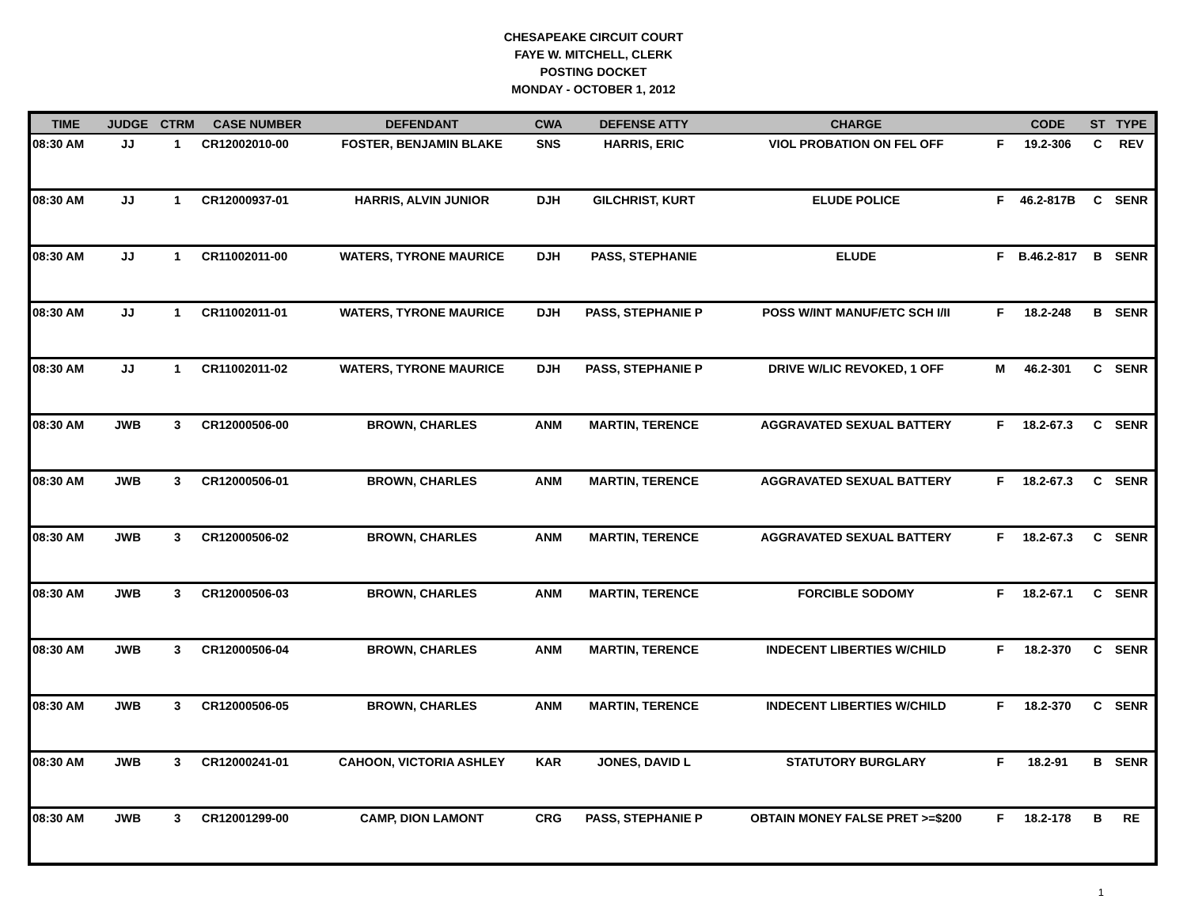CHESAPEAKE CIRCUIT COURT
FAYE W. MITCHELL, CLERK
POSTING DOCKET
MONDAY - OCTOBER 1, 2012
| TIME | JUDGE | CTRM | CASE NUMBER | DEFENDANT | CWA | DEFENSE ATTY | CHARGE | | CODE | ST | TYPE |
| --- | --- | --- | --- | --- | --- | --- | --- | --- | --- | --- | --- |
| 08:30 AM | JJ | 1 | CR12002010-00 | FOSTER, BENJAMIN BLAKE | SNS | HARRIS, ERIC | VIOL PROBATION ON FEL OFF | F | 19.2-306 | C | REV |
| 08:30 AM | JJ | 1 | CR12000937-01 | HARRIS, ALVIN JUNIOR | DJH | GILCHRIST, KURT | ELUDE POLICE | F | 46.2-817B | C | SENR |
| 08:30 AM | JJ | 1 | CR11002011-00 | WATERS, TYRONE MAURICE | DJH | PASS, STEPHANIE | ELUDE | F | B.46.2-817 | B | SENR |
| 08:30 AM | JJ | 1 | CR11002011-01 | WATERS, TYRONE MAURICE | DJH | PASS, STEPHANIE P | POSS W/INT MANUF/ETC SCH I/II | F | 18.2-248 | B | SENR |
| 08:30 AM | JJ | 1 | CR11002011-02 | WATERS, TYRONE MAURICE | DJH | PASS, STEPHANIE P | DRIVE W/LIC REVOKED, 1 OFF | M | 46.2-301 | C | SENR |
| 08:30 AM | JWB | 3 | CR12000506-00 | BROWN, CHARLES | ANM | MARTIN, TERENCE | AGGRAVATED SEXUAL BATTERY | F | 18.2-67.3 | C | SENR |
| 08:30 AM | JWB | 3 | CR12000506-01 | BROWN, CHARLES | ANM | MARTIN, TERENCE | AGGRAVATED SEXUAL BATTERY | F | 18.2-67.3 | C | SENR |
| 08:30 AM | JWB | 3 | CR12000506-02 | BROWN, CHARLES | ANM | MARTIN, TERENCE | AGGRAVATED SEXUAL BATTERY | F | 18.2-67.3 | C | SENR |
| 08:30 AM | JWB | 3 | CR12000506-03 | BROWN, CHARLES | ANM | MARTIN, TERENCE | FORCIBLE SODOMY | F | 18.2-67.1 | C | SENR |
| 08:30 AM | JWB | 3 | CR12000506-04 | BROWN, CHARLES | ANM | MARTIN, TERENCE | INDECENT LIBERTIES W/CHILD | F | 18.2-370 | C | SENR |
| 08:30 AM | JWB | 3 | CR12000506-05 | BROWN, CHARLES | ANM | MARTIN, TERENCE | INDECENT LIBERTIES W/CHILD | F | 18.2-370 | C | SENR |
| 08:30 AM | JWB | 3 | CR12000241-01 | CAHOON, VICTORIA ASHLEY | KAR | JONES, DAVID L | STATUTORY BURGLARY | F | 18.2-91 | B | SENR |
| 08:30 AM | JWB | 3 | CR12001299-00 | CAMP, DION LAMONT | CRG | PASS, STEPHANIE P | OBTAIN MONEY FALSE PRET >=$200 | F | 18.2-178 | B | RE |
1